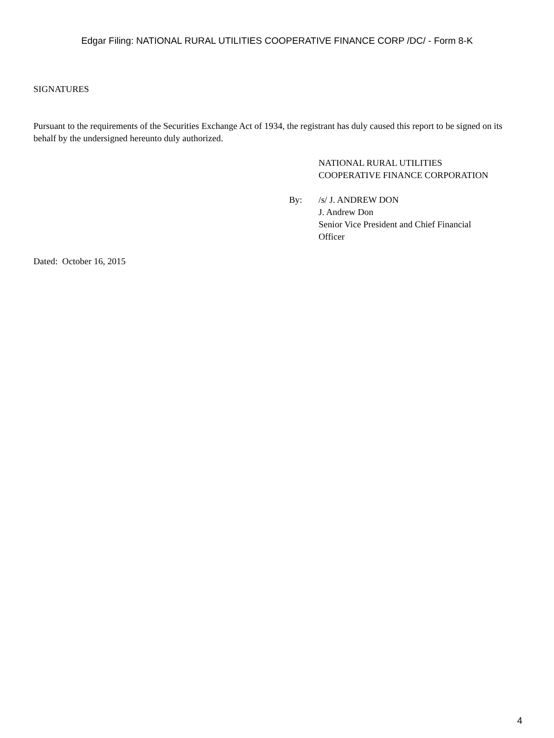Edgar Filing: NATIONAL RURAL UTILITIES COOPERATIVE FINANCE CORP /DC/ - Form 8-K
SIGNATURES
Pursuant to the requirements of the Securities Exchange Act of 1934, the registrant has duly caused this report to be signed on its behalf by the undersigned hereunto duly authorized.
NATIONAL RURAL UTILITIES
COOPERATIVE FINANCE CORPORATION
By: /s/ J. ANDREW DON
J. Andrew Don
Senior Vice President and Chief Financial
Officer
Dated: October 16, 2015
4